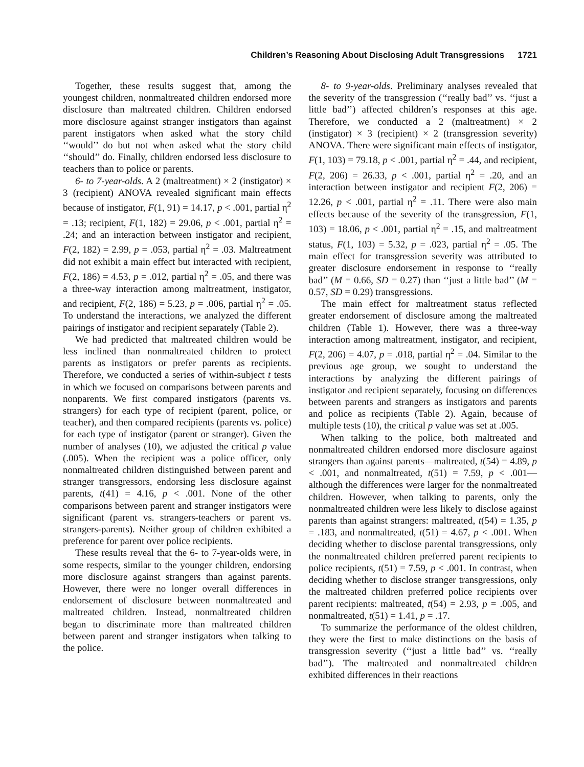Children’s Reasoning About Disclosing Adult Transgressions 1721
Together, these results suggest that, among the youngest children, nonmaltreated children endorsed more disclosure than maltreated children. Children endorsed more disclosure against stranger instigators than against parent instigators when asked what the story child ‘‘would’’ do but not when asked what the story child ‘‘should’’ do. Finally, children endorsed less disclosure to teachers than to police or parents.
6- to 7-year-olds. A 2 (maltreatment) × 2 (instigator) × 3 (recipient) ANOVA revealed significant main effects because of instigator, F(1, 91) = 14.17, p < .001, partial η<sup>2</sup> = .13; recipient, F(1, 182) = 29.06, p < .001, partial η<sup>2</sup> = .24; and an interaction between instigator and recipient, F(2, 182) = 2.99, p = .053, partial η<sup>2</sup> = .03. Maltreatment did not exhibit a main effect but interacted with recipient, F(2, 186) = 4.53, p = .012, partial η<sup>2</sup> = .05, and there was a three-way interaction among maltreatment, instigator, and recipient, F(2, 186) = 5.23, p = .006, partial η<sup>2</sup> = .05. To understand the interactions, we analyzed the different pairings of instigator and recipient separately (Table 2).
We had predicted that maltreated children would be less inclined than nonmaltreated children to protect parents as instigators or prefer parents as recipients. Therefore, we conducted a series of within-subject t tests in which we focused on comparisons between parents and nonparents. We first compared instigators (parents vs. strangers) for each type of recipient (parent, police, or teacher), and then compared recipients (parents vs. police) for each type of instigator (parent or stranger). Given the number of analyses (10), we adjusted the critical p value (.005). When the recipient was a police officer, only nonmaltreated children distinguished between parent and stranger transgressors, endorsing less disclosure against parents, t(41) = 4.16, p < .001. None of the other comparisons between parent and stranger instigators were significant (parent vs. strangers-teachers or parent vs. strangers-parents). Neither group of children exhibited a preference for parent over police recipients.
These results reveal that the 6- to 7-year-olds were, in some respects, similar to the younger children, endorsing more disclosure against strangers than against parents. However, there were no longer overall differences in endorsement of disclosure between nonmaltreated and maltreated children. Instead, nonmaltreated children began to discriminate more than maltreated children between parent and stranger instigators when talking to the police.
8- to 9-year-olds. Preliminary analyses revealed that the severity of the transgression (‘‘really bad’’ vs. ‘‘just a little bad’’) affected children’s responses at this age. Therefore, we conducted a 2 (maltreatment) × 2 (instigator) × 3 (recipient) × 2 (transgression severity) ANOVA. There were significant main effects of instigator, F(1, 103) = 79.18, p < .001, partial η<sup>2</sup> = .44, and recipient, F(2, 206) = 26.33, p < .001, partial η<sup>2</sup> = .20, and an interaction between instigator and recipient F(2, 206) = 12.26, p < .001, partial η<sup>2</sup> = .11. There were also main effects because of the severity of the transgression, F(1, 103) = 18.06, p < .001, partial η<sup>2</sup> = .15, and maltreatment status, F(1, 103) = 5.32, p = .023, partial η<sup>2</sup> = .05. The main effect for transgression severity was attributed to greater disclosure endorsement in response to ‘‘really bad’’ (M = 0.66, SD = 0.27) than ‘‘just a little bad’’ (M = 0.57, SD = 0.29) transgressions.
The main effect for maltreatment status reflected greater endorsement of disclosure among the maltreated children (Table 1). However, there was a three-way interaction among maltreatment, instigator, and recipient, F(2, 206) = 4.07, p = .018, partial η<sup>2</sup> = .04. Similar to the previous age group, we sought to understand the interactions by analyzing the different pairings of instigator and recipient separately, focusing on differences between parents and strangers as instigators and parents and police as recipients (Table 2). Again, because of multiple tests (10), the critical p value was set at .005.
When talking to the police, both maltreated and nonmaltreated children endorsed more disclosure against strangers than against parents—maltreated, t(54) = 4.89, p < .001, and nonmaltreated, t(51) = 7.59, p < .001—although the differences were larger for the nonmaltreated children. However, when talking to parents, only the nonmaltreated children were less likely to disclose against parents than against strangers: maltreated, t(54) = 1.35, p = .183, and nonmaltreated, t(51) = 4.67, p < .001. When deciding whether to disclose parental transgressions, only the nonmaltreated children preferred parent recipients to police recipients, t(51) = 7.59, p < .001. In contrast, when deciding whether to disclose stranger transgressions, only the maltreated children preferred police recipients over parent recipients: maltreated, t(54) = 2.93, p = .005, and nonmaltreated, t(51) = 1.41, p = .17.
To summarize the performance of the oldest children, they were the first to make distinctions on the basis of transgression severity (‘‘just a little bad’’ vs. ‘‘really bad’’). The maltreated and nonmaltreated children exhibited differences in their reactions